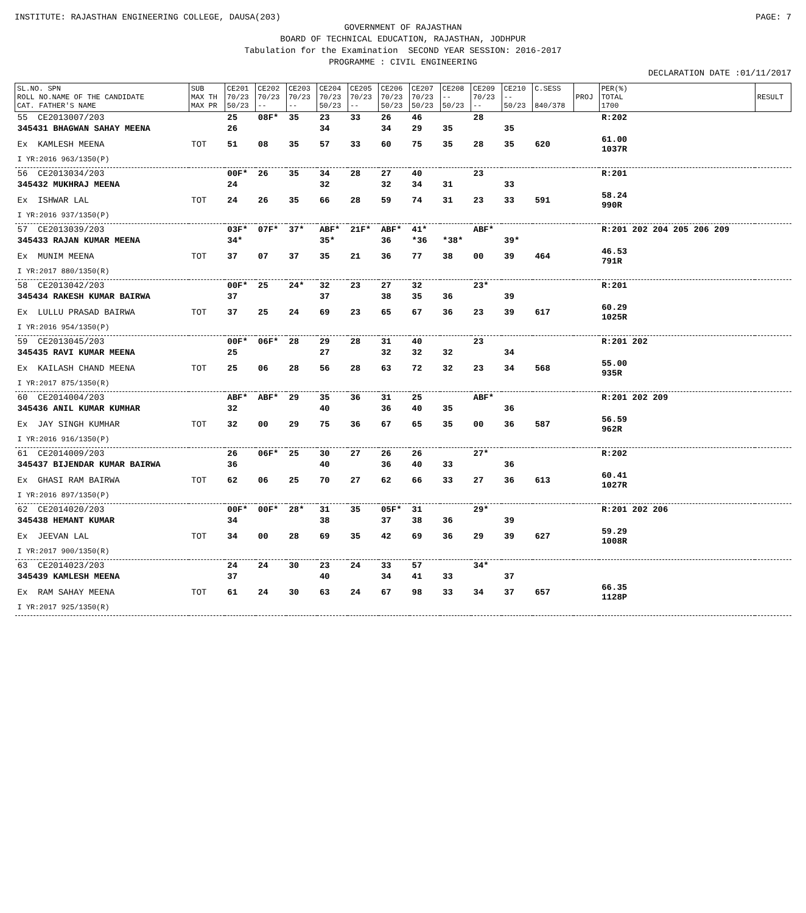INSTITUTE: RAJASTHAN ENGINEERING COLLEGE, DAUSA(203) PAGE: 7
GOVERNMENT OF RAJASTHAN
BOARD OF TECHNICAL EDUCATION, RAJASTHAN, JODHPUR
Tabulation for the Examination SECOND YEAR SESSION: 2016-2017
PROGRAMME : CIVIL ENGINEERING
DECLARATION DATE :01/11/2017
| SL.NO. SPN ROLL NO.NAME OF THE CANDIDATE CAT. FATHER'S NAME | SUB MAX TH MAX PR | CE201 70/23 50/23 | CE202 70/23 -- | CE203 70/23 -- | CE204 70/23 50/23 | CE205 70/23 -- | CE206 70/23 50/23 | CE207 70/23 50/23 | CE208 -- 50/23 | CE209 70/23 -- | CE210 -- 50/23 | C.SESS 840/378 | PROJ | PER(%) TOTAL 1700 | RESULT |
| --- | --- | --- | --- | --- | --- | --- | --- | --- | --- | --- | --- | --- | --- | --- | --- |
| 55 CE2013007/203 | | 25 | 08F* | 35 | 23 | 33 | 26 | 46 | | 28 | | | | R:202 | |
| 345431 BHAGWAN SAHAY MEENA | | 26 | | | 34 | | 34 | 29 | 35 | | 35 | | | | |
| Ex KAMLESH MEENA | TOT | 51 | 08 | 35 | 57 | 33 | 60 | 75 | 35 | 28 | 35 | 620 | | 61.00 1037R | |
| I YR:2016 963/1350(P) | | | | | | | | | | | | | | | |
| 56 CE2013034/203 | | 00F* | 26 | 35 | 34 | 28 | 27 | 40 | | 23 | | | | R:201 | |
| 345432 MUKHRAJ MEENA | | 24 | | | 32 | | 32 | 34 | 31 | | 33 | | | | |
| Ex ISHWAR LAL | TOT | 24 | 26 | 35 | 66 | 28 | 59 | 74 | 31 | 23 | 33 | 591 | | 58.24 990R | |
| I YR:2016 937/1350(P) | | | | | | | | | | | | | | | |
| 57 CE2013039/203 | | 03F* | 07F* | 37* | ABF* | 21F* | ABF* | 41* | | ABF* | | | | R:201 202 204 205 206 209 | |
| 345433 RAJAN KUMAR MEENA | | 34* | | | 35* | | 36 | *36 | *38* | | 39* | | | | |
| Ex MUNIM MEENA | TOT | 37 | 07 | 37 | 35 | 21 | 36 | 77 | 38 | 00 | 39 | 464 | | 46.53 791R | |
| I YR:2017 880/1350(R) | | | | | | | | | | | | | | | |
| 58 CE2013042/203 | | 00F* | 25 | 24* | 32 | 23 | 27 | 32 | | 23* | | | | R:201 | |
| 345434 RAKESH KUMAR BAIRWA | | 37 | | | 37 | | 38 | 35 | 36 | | 39 | | | | |
| Ex LULLU PRASAD BAIRWA | TOT | 37 | 25 | 24 | 69 | 23 | 65 | 67 | 36 | 23 | 39 | 617 | | 60.29 1025R | |
| I YR:2016 954/1350(P) | | | | | | | | | | | | | | | |
| 59 CE2013045/203 | | 00F* | 06F* | 28 | 29 | 28 | 31 | 40 | | 23 | | | | R:201 202 | |
| 345435 RAVI KUMAR MEENA | | 25 | | | 27 | | 32 | 32 | 32 | | 34 | | | | |
| Ex KAILASH CHAND MEENA | TOT | 25 | 06 | 28 | 56 | 28 | 63 | 72 | 32 | 23 | 34 | 568 | | 55.00 935R | |
| I YR:2017 875/1350(R) | | | | | | | | | | | | | | | |
| 60 CE2014004/203 | | ABF* | ABF* | 29 | 35 | 36 | 31 | 25 | | ABF* | | | | R:201 202 209 | |
| 345436 ANIL KUMAR KUMHAR | | 32 | | | 40 | | 36 | 40 | 35 | | 36 | | | | |
| Ex JAY SINGH KUMHAR | TOT | 32 | 00 | 29 | 75 | 36 | 67 | 65 | 35 | 00 | 36 | 587 | | 56.59 962R | |
| I YR:2016 916/1350(P) | | | | | | | | | | | | | | | |
| 61 CE2014009/203 | | 26 | 06F* | 25 | 30 | 27 | 26 | 26 | | 27* | | | | R:202 | |
| 345437 BIJENDAR KUMAR BAIRWA | | 36 | | | 40 | | 36 | 40 | 33 | | 36 | | | | |
| Ex GHASI RAM BAIRWA | TOT | 62 | 06 | 25 | 70 | 27 | 62 | 66 | 33 | 27 | 36 | 613 | | 60.41 1027R | |
| I YR:2016 897/1350(P) | | | | | | | | | | | | | | | |
| 62 CE2014020/203 | | 00F* | 00F* | 28* | 31 | 35 | 05F* | 31 | | 29* | | | | R:201 202 206 | |
| 345438 HEMANT KUMAR | | 34 | | | 38 | | 37 | 38 | 36 | | 39 | | | | |
| Ex JEEVAN LAL | TOT | 34 | 00 | 28 | 69 | 35 | 42 | 69 | 36 | 29 | 39 | 627 | | 59.29 1008R | |
| I YR:2017 900/1350(R) | | | | | | | | | | | | | | | |
| 63 CE2014023/203 | | 24 | 24 | 30 | 23 | 24 | 33 | 57 | | 34* | | | | | |
| 345439 KAMLESH MEENA | | 37 | | | 40 | | 34 | 41 | 33 | | 37 | | | | |
| Ex RAM SAHAY MEENA | TOT | 61 | 24 | 30 | 63 | 24 | 67 | 98 | 33 | 34 | 37 | 657 | | 66.35 1128P | |
| I YR:2017 925/1350(R) | | | | | | | | | | | | | | | |